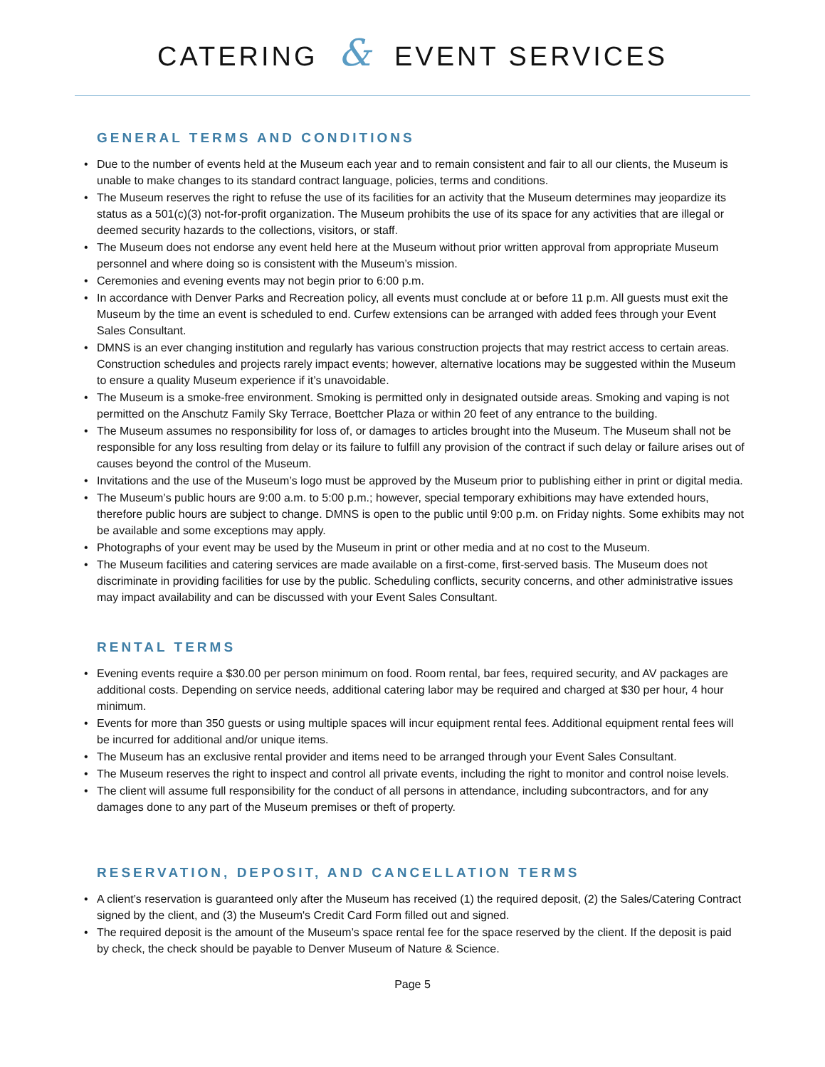CATERING & EVENT SERVICES
GENERAL TERMS AND CONDITIONS
• Due to the number of events held at the Museum each year and to remain consistent and fair to all our clients, the Museum is unable to make changes to its standard contract language, policies, terms and conditions.
• The Museum reserves the right to refuse the use of its facilities for an activity that the Museum determines may jeopardize its status as a 501(c)(3) not-for-profit organization. The Museum prohibits the use of its space for any activities that are illegal or deemed security hazards to the collections, visitors, or staff.
• The Museum does not endorse any event held here at the Museum without prior written approval from appropriate Museum personnel and where doing so is consistent with the Museum’s mission.
• Ceremonies and evening events may not begin prior to 6:00 p.m.
• In accordance with Denver Parks and Recreation policy, all events must conclude at or before 11 p.m. All guests must exit the Museum by the time an event is scheduled to end. Curfew extensions can be arranged with added fees through your Event Sales Consultant.
• DMNS is an ever changing institution and regularly has various construction projects that may restrict access to certain areas. Construction schedules and projects rarely impact events; however, alternative locations may be suggested within the Museum to ensure a quality Museum experience if it’s unavoidable.
• The Museum is a smoke-free environment. Smoking is permitted only in designated outside areas. Smoking and vaping is not permitted on the Anschutz Family Sky Terrace, Boettcher Plaza or within 20 feet of any entrance to the building.
• The Museum assumes no responsibility for loss of, or damages to articles brought into the Museum. The Museum shall not be responsible for any loss resulting from delay or its failure to fulfill any provision of the contract if such delay or failure arises out of causes beyond the control of the Museum.
• Invitations and the use of the Museum’s logo must be approved by the Museum prior to publishing either in print or digital media.
• The Museum’s public hours are 9:00 a.m. to 5:00 p.m.; however, special temporary exhibitions may have extended hours, therefore public hours are subject to change. DMNS is open to the public until 9:00 p.m. on Friday nights. Some exhibits may not be available and some exceptions may apply.
• Photographs of your event may be used by the Museum in print or other media and at no cost to the Museum.
• The Museum facilities and catering services are made available on a first-come, first-served basis. The Museum does not discriminate in providing facilities for use by the public. Scheduling conflicts, security concerns, and other administrative issues may impact availability and can be discussed with your Event Sales Consultant.
RENTAL TERMS
• Evening events require a $30.00 per person minimum on food. Room rental, bar fees, required security, and AV packages are additional costs. Depending on service needs, additional catering labor may be required and charged at $30 per hour, 4 hour minimum.
• Events for more than 350 guests or using multiple spaces will incur equipment rental fees. Additional equipment rental fees will be incurred for additional and/or unique items.
• The Museum has an exclusive rental provider and items need to be arranged through your Event Sales Consultant.
• The Museum reserves the right to inspect and control all private events, including the right to monitor and control noise levels.
• The client will assume full responsibility for the conduct of all persons in attendance, including subcontractors, and for any damages done to any part of the Museum premises or theft of property.
RESERVATION, DEPOSIT, AND CANCELLATION TERMS
• A client’s reservation is guaranteed only after the Museum has received (1) the required deposit, (2) the Sales/Catering Contract signed by the client, and (3) the Museum's Credit Card Form filled out and signed.
• The required deposit is the amount of the Museum’s space rental fee for the space reserved by the client. If the deposit is paid by check, the check should be payable to Denver Museum of Nature & Science.
Page 5